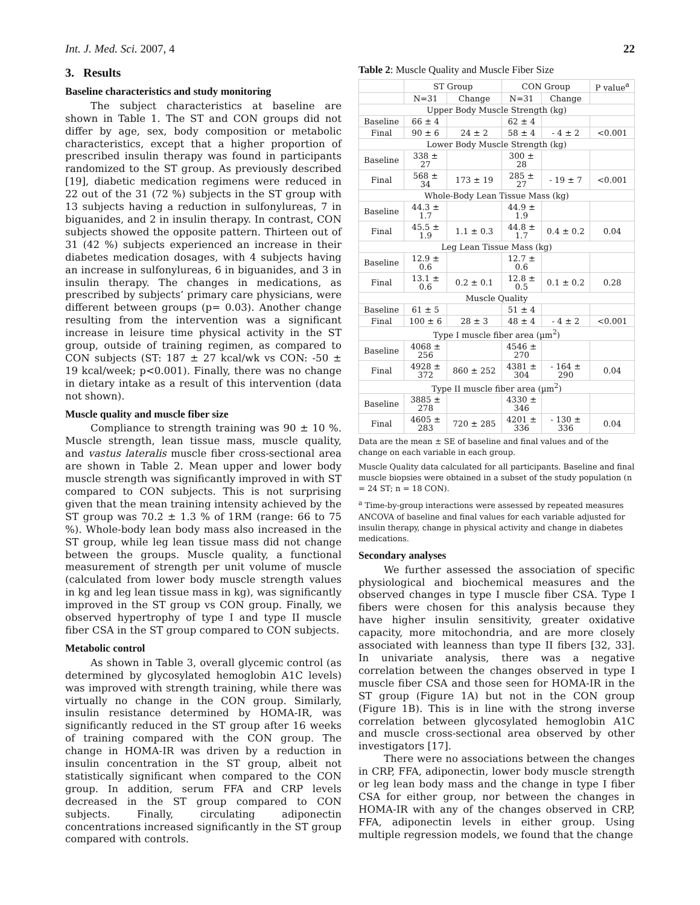Int. J. Med. Sci. 2007, 4 22
3. Results
Baseline characteristics and study monitoring
The subject characteristics at baseline are shown in Table 1. The ST and CON groups did not differ by age, sex, body composition or metabolic characteristics, except that a higher proportion of prescribed insulin therapy was found in participants randomized to the ST group. As previously described [19], diabetic medication regimens were reduced in 22 out of the 31 (72 %) subjects in the ST group with 13 subjects having a reduction in sulfonylureas, 7 in biguanides, and 2 in insulin therapy. In contrast, CON subjects showed the opposite pattern. Thirteen out of 31 (42 %) subjects experienced an increase in their diabetes medication dosages, with 4 subjects having an increase in sulfonylureas, 6 in biguanides, and 3 in insulin therapy. The changes in medications, as prescribed by subjects’ primary care physicians, were different between groups (p= 0.03). Another change resulting from the intervention was a significant increase in leisure time physical activity in the ST group, outside of training regimen, as compared to CON subjects (ST: 187 ± 27 kcal/wk vs CON: -50 ± 19 kcal/week; p<0.001). Finally, there was no change in dietary intake as a result of this intervention (data not shown).
Muscle quality and muscle fiber size
Compliance to strength training was 90 ± 10 %. Muscle strength, lean tissue mass, muscle quality, and vastus lateralis muscle fiber cross-sectional area are shown in Table 2. Mean upper and lower body muscle strength was significantly improved in with ST compared to CON subjects. This is not surprising given that the mean training intensity achieved by the ST group was 70.2 ± 1.3 % of 1RM (range: 66 to 75 %). Whole-body lean body mass also increased in the ST group, while leg lean tissue mass did not change between the groups. Muscle quality, a functional measurement of strength per unit volume of muscle (calculated from lower body muscle strength values in kg and leg lean tissue mass in kg), was significantly improved in the ST group vs CON group. Finally, we observed hypertrophy of type I and type II muscle fiber CSA in the ST group compared to CON subjects.
Metabolic control
As shown in Table 3, overall glycemic control (as determined by glycosylated hemoglobin A1C levels) was improved with strength training, while there was virtually no change in the CON group. Similarly, insulin resistance determined by HOMA-IR, was significantly reduced in the ST group after 16 weeks of training compared with the CON group. The change in HOMA-IR was driven by a reduction in insulin concentration in the ST group, albeit not statistically significant when compared to the CON group. In addition, serum FFA and CRP levels decreased in the ST group compared to CON subjects. Finally, circulating adiponectin concentrations increased significantly in the ST group compared with controls.
Table 2: Muscle Quality and Muscle Fiber Size
| | ST Group | | CON Group | | P value<sup>a</sup> |
| --- | --- | --- | --- | --- | --- |
| | N=31 | Change | N=31 | Change | |
| Upper Body Muscle Strength (kg) | | | | | |
| Baseline | 66 ± 4 | | 62 ± 4 | | |
| Final | 90 ± 6 | 24 ± 2 | 58 ± 4 | - 4 ± 2 | <0.001 |
| Lower Body Muscle Strength (kg) | | | | | |
| Baseline | 338 ± 27 | | 300 ± 28 | | |
| Final | 568 ± 34 | 173 ± 19 | 285 ± 27 | - 19 ± 7 | <0.001 |
| Whole-Body Lean Tissue Mass (kg) | | | | | |
| Baseline | 44.3 ± 1.7 | | 44.9 ± 1.9 | | |
| Final | 45.5 ± 1.9 | 1.1 ± 0.3 | 44.8 ± 1.7 | 0.4 ± 0.2 | 0.04 |
| Leg Lean Tissue Mass (kg) | | | | | |
| Baseline | 12.9 ± 0.6 | | 12.7 ± 0.6 | | |
| Final | 13.1 ± 0.6 | 0.2 ± 0.1 | 12.8 ± 0.5 | 0.1 ± 0.2 | 0.28 |
| Muscle Quality | | | | | |
| Baseline | 61 ± 5 | | 51 ± 4 | | |
| Final | 100 ± 6 | 28 ± 3 | 48 ± 4 | - 4 ± 2 | <0.001 |
| Type I muscle fiber area (µm<sup>2</sup>) | | | | | |
| Baseline | 4068 ± 256 | | 4546 ± 270 | | |
| Final | 4928 ± 372 | 860 ± 252 | 4381 ± 304 | - 164 ± 290 | 0.04 |
| Type II muscle fiber area (µm<sup>2</sup>) | | | | | |
| Baseline | 3885 ± 278 | | 4330 ± 346 | | |
| Final | 4605 ± 283 | 720 ± 285 | 4201 ± 336 | - 130 ± 336 | 0.04 |
Data are the mean ± SE of baseline and final values and of the change on each variable in each group.
Muscle Quality data calculated for all participants. Baseline and final muscle biopsies were obtained in a subset of the study population (n = 24 ST; n = 18 CON).
<sup>a</sup> Time-by-group interactions were assessed by repeated measures ANCOVA of baseline and final values for each variable adjusted for insulin therapy, change in physical activity and change in diabetes medications.
Secondary analyses
We further assessed the association of specific physiological and biochemical measures and the observed changes in type I muscle fiber CSA. Type I fibers were chosen for this analysis because they have higher insulin sensitivity, greater oxidative capacity, more mitochondria, and are more closely associated with leanness than type II fibers [32, 33]. In univariate analysis, there was a negative correlation between the changes observed in type I muscle fiber CSA and those seen for HOMA-IR in the ST group (Figure 1A) but not in the CON group (Figure 1B). This is in line with the strong inverse correlation between glycosylated hemoglobin A1C and muscle cross-sectional area observed by other investigators [17].
There were no associations between the changes in CRP, FFA, adiponectin, lower body muscle strength or leg lean body mass and the change in type I fiber CSA for either group, nor between the changes in HOMA-IR with any of the changes observed in CRP, FFA, adiponectin levels in either group. Using multiple regression models, we found that the change